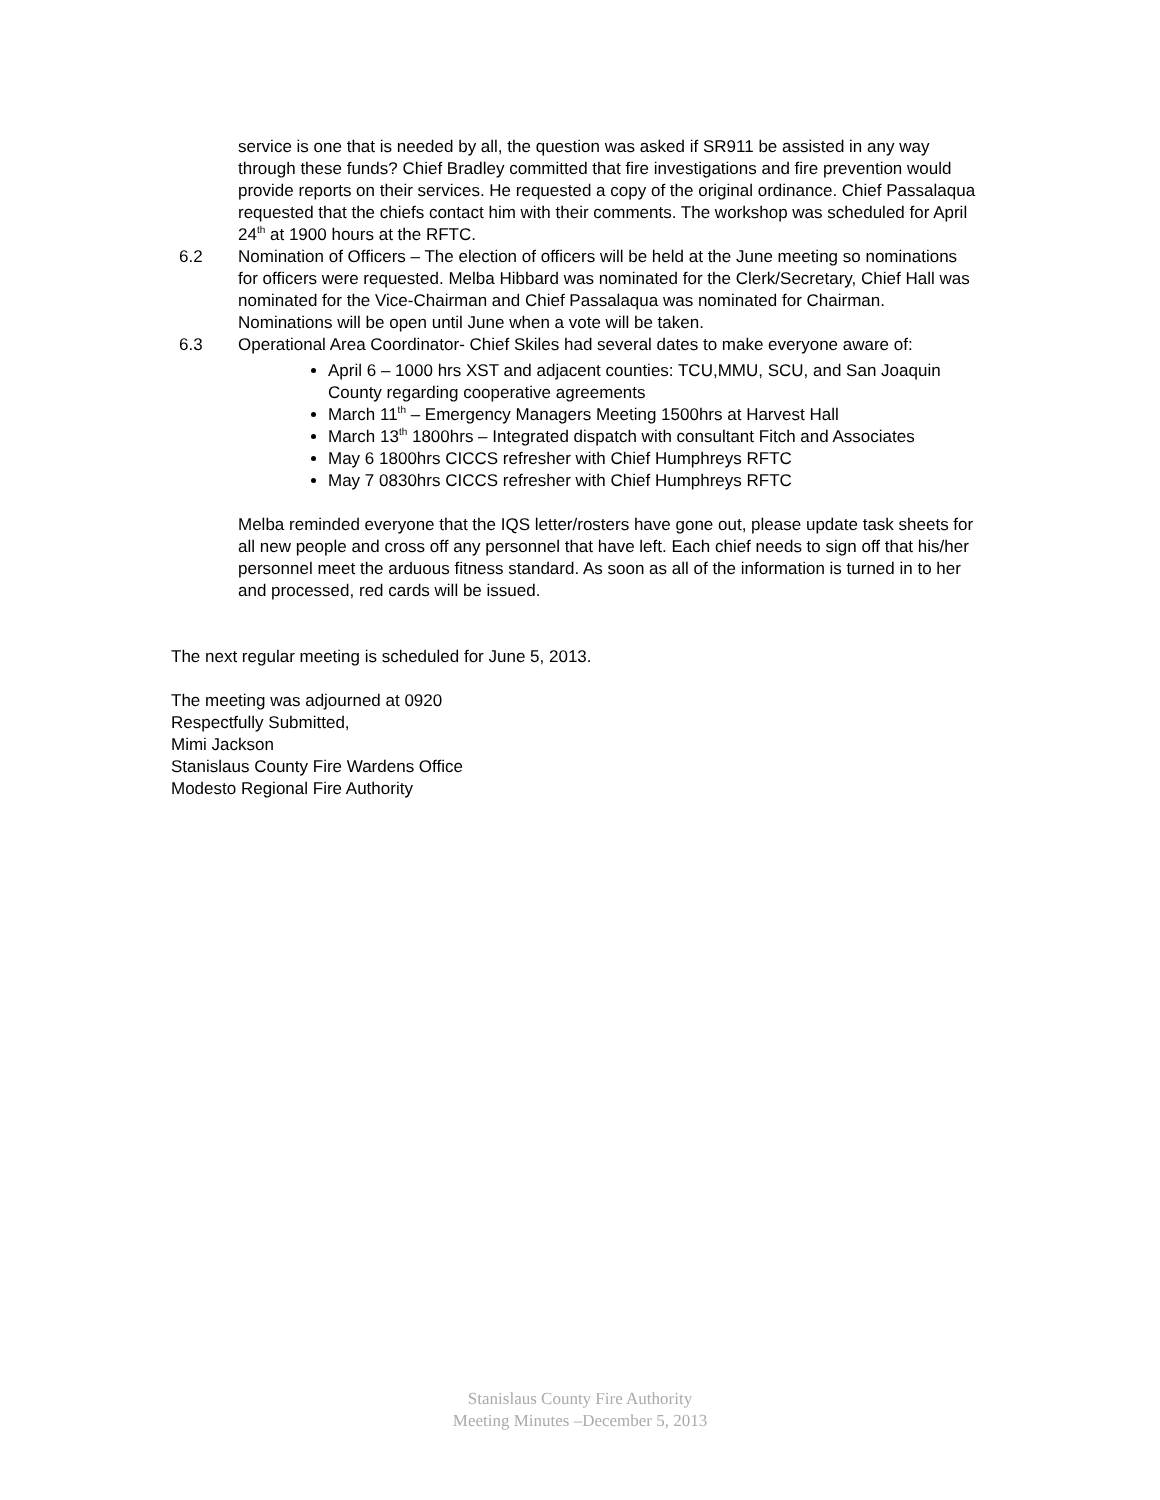service is one that is needed by all, the question was asked if SR911 be assisted in any way through these funds? Chief Bradley committed that fire investigations and fire prevention would provide reports on their services. He requested a copy of the original ordinance. Chief Passalaqua requested that the chiefs contact him with their comments. The workshop was scheduled for April 24<sup>th</sup> at 1900 hours at the RFTC.
6.2 Nomination of Officers – The election of officers will be held at the June meeting so nominations for officers were requested. Melba Hibbard was nominated for the Clerk/Secretary, Chief Hall was nominated for the Vice-Chairman and Chief Passalaqua was nominated for Chairman. Nominations will be open until June when a vote will be taken.
6.3 Operational Area Coordinator- Chief Skiles had several dates to make everyone aware of:
April 6 – 1000 hrs XST and adjacent counties: TCU,MMU, SCU, and San Joaquin County regarding cooperative agreements
March 11<sup>th</sup> – Emergency Managers Meeting 1500hrs at Harvest Hall
March 13<sup>th</sup> 1800hrs – Integrated dispatch with consultant Fitch and Associates
May 6 1800hrs CICCS refresher with Chief Humphreys RFTC
May 7 0830hrs CICCS refresher with Chief Humphreys RFTC
Melba reminded everyone that the IQS letter/rosters have gone out, please update task sheets for all new people and cross off any personnel that have left. Each chief needs to sign off that his/her personnel meet the arduous fitness standard. As soon as all of the information is turned in to her and processed, red cards will be issued.
The next regular meeting is scheduled for June 5, 2013.
The meeting was adjourned at 0920
Respectfully Submitted,
Mimi Jackson
Stanislaus County Fire Wardens Office
Modesto Regional Fire Authority
Stanislaus County Fire Authority
Meeting Minutes –December 5, 2013